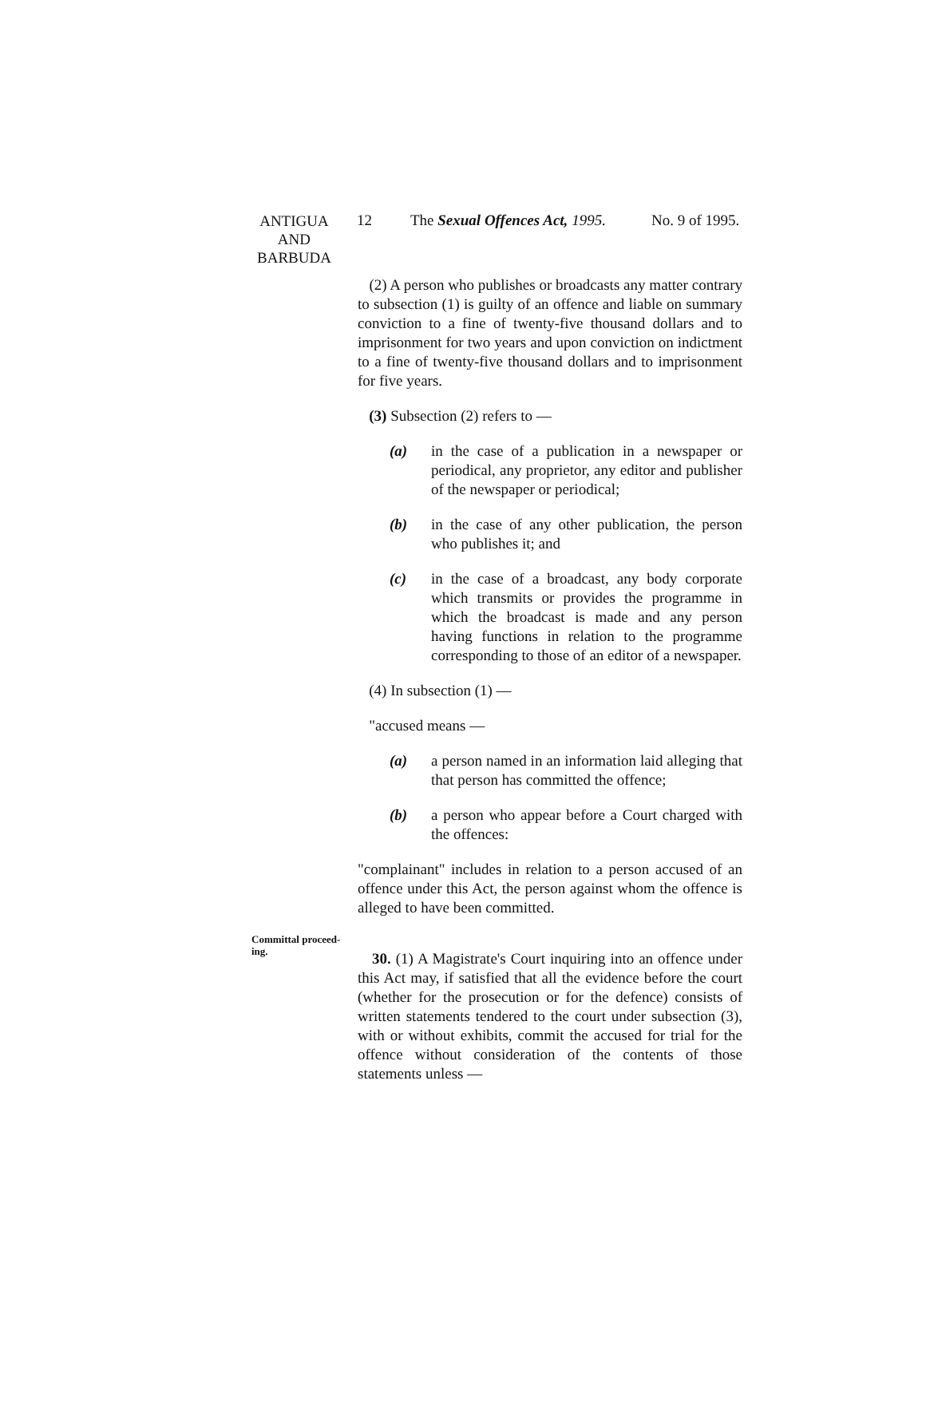ANTIGUA
AND
BARBUDA
12 The Sexual Offences Act, 1995. No. 9 of 1995.
(2) A person who publishes or broadcasts any matter contrary to subsection (1) is guilty of an offence and liable on summary conviction to a fine of twenty-five thousand dollars and to imprisonment for two years and upon conviction on indictment to a fine of twenty-five thousand dollars and to imprisonment for five years.
(3) Subsection (2) refers to —
(a) in the case of a publication in a newspaper or periodical, any proprietor, any editor and publisher of the newspaper or periodical;
(b) in the case of any other publication, the person who publishes it; and
(c) in the case of a broadcast, any body corporate which transmits or provides the programme in which the broadcast is made and any person having functions in relation to the programme corresponding to those of an editor of a newspaper.
(4) In subsection (1) —
"accused means —
(a) a person named in an information laid alleging that that person has committed the offence;
(b) a person who appear before a Court charged with the offences:
"complainant" includes in relation to a person accused of an offence under this Act, the person against whom the offence is alleged to have been committed.
Committal proceed-
ing.
30. (1) A Magistrate's Court inquiring into an offence under this Act may, if satisfied that all the evidence before the court (whether for the prosecution or for the defence) consists of written statements tendered to the court under subsection (3), with or without exhibits, commit the accused for trial for the offence without consideration of the contents of those statements unless —